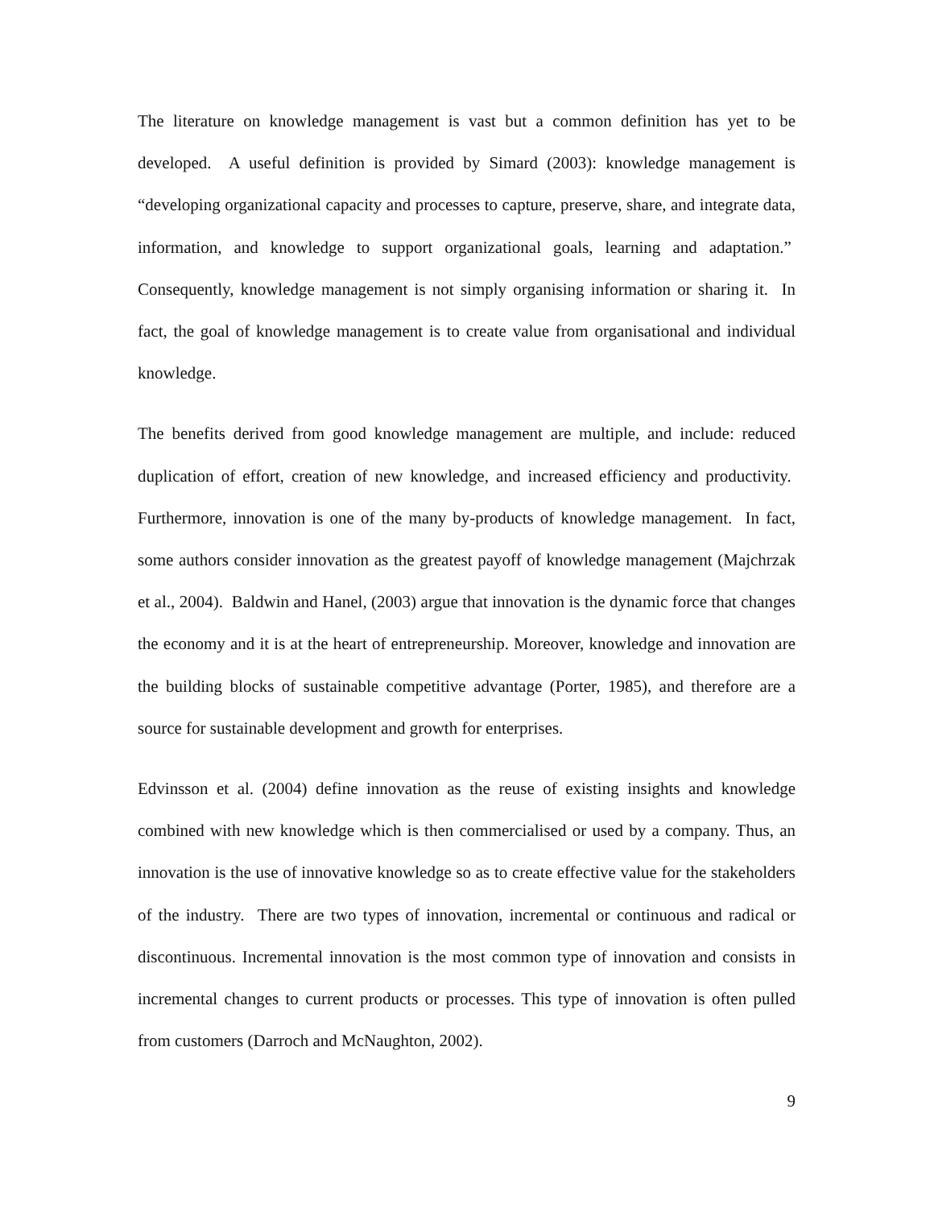The literature on knowledge management is vast but a common definition has yet to be developed. A useful definition is provided by Simard (2003): knowledge management is “developing organizational capacity and processes to capture, preserve, share, and integrate data, information, and knowledge to support organizational goals, learning and adaptation.” Consequently, knowledge management is not simply organising information or sharing it. In fact, the goal of knowledge management is to create value from organisational and individual knowledge.
The benefits derived from good knowledge management are multiple, and include: reduced duplication of effort, creation of new knowledge, and increased efficiency and productivity. Furthermore, innovation is one of the many by-products of knowledge management. In fact, some authors consider innovation as the greatest payoff of knowledge management (Majchrzak et al., 2004). Baldwin and Hanel, (2003) argue that innovation is the dynamic force that changes the economy and it is at the heart of entrepreneurship. Moreover, knowledge and innovation are the building blocks of sustainable competitive advantage (Porter, 1985), and therefore are a source for sustainable development and growth for enterprises.
Edvinsson et al. (2004) define innovation as the reuse of existing insights and knowledge combined with new knowledge which is then commercialised or used by a company. Thus, an innovation is the use of innovative knowledge so as to create effective value for the stakeholders of the industry. There are two types of innovation, incremental or continuous and radical or discontinuous. Incremental innovation is the most common type of innovation and consists in incremental changes to current products or processes. This type of innovation is often pulled from customers (Darroch and McNaughton, 2002).
9